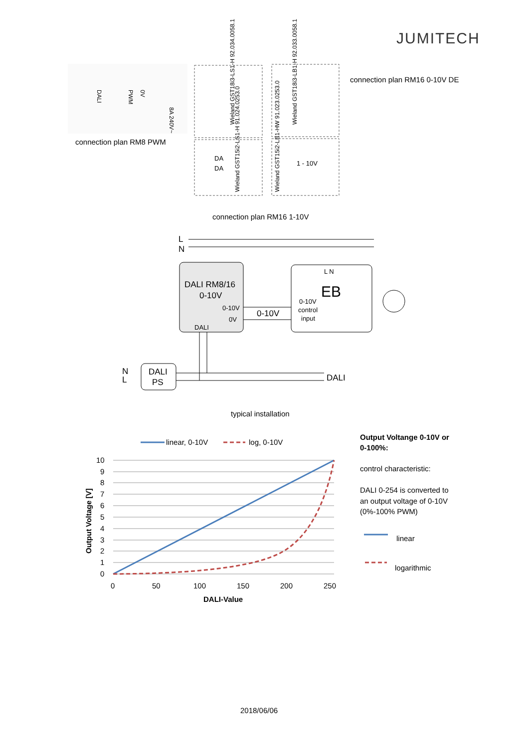JUMITECH
connection plan RM8 PWM
DALI
PWM
0V
8A 240V~
Wieland GST18i3-LS1-H 92.034.0058.1
Wieland GST18i3-LB1-H 92.033.0058.1
DA
DA
Wieland GST15i2-LS1-H 91.024.0253.0
Wieland GST15i2-LB1-HW 91.023.0253.0
1 - 10V
connection plan RM16 0-10V DE
connection plan RM16 1-10V
L
N
DALI RM8/16
0-10V
0-10V
0V
DALI
0-10V
L N
EB
0-10V
control
input
N
L
DALI
PS
DALI
typical installation
linear, 0-10V
log, 0-10V
10
9
8
7
6
5
4
3
2
1
0
0
50
100
150
200
250
DALI-Value
Output Voltage [V]
Output Voltange 0-10V or
0-100%:
control characteristic:
DALI 0-254 is converted to
an output voltage of 0-10V
(0%-100% PWM)
linear
logarithmic
2018/06/06